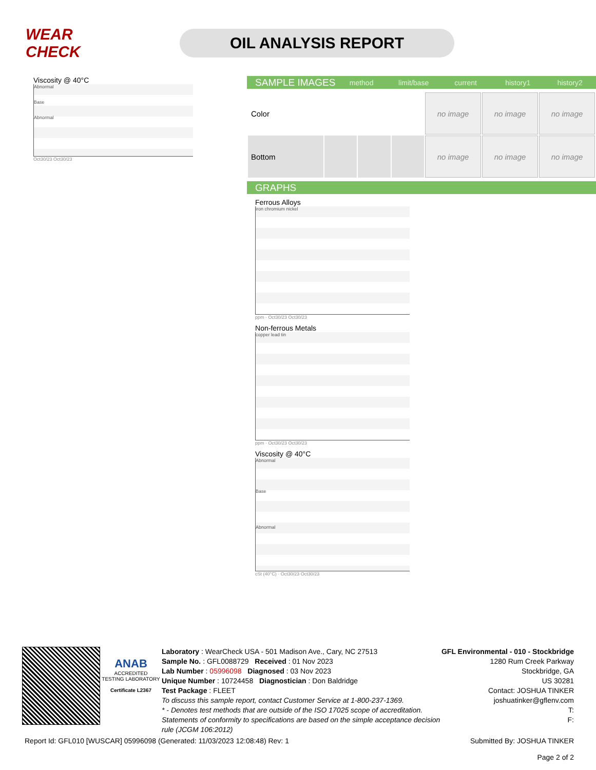WEAR CHECK
OIL ANALYSIS REPORT
Viscosity @ 40°C
Abnormal
Base
Abnormal
Oct30/23 Oct30/23
SAMPLE IMAGES method limit/base current history1 history2
| Color | | | | no image | no image | no image |
| Bottom | | | | no image | no image | no image |
GRAPHS
Ferrous Alloys
iron chromium nickel
ppm · Oct30/23 Oct30/23
Non-ferrous Metals
copper lead tin
ppm · Oct30/23 Oct30/23
Viscosity @ 40°C
Abnormal
Base
Abnormal
cSt (40°C) · Oct30/23 Oct30/23
ANAB
ACCREDITED
TESTING LABORATORY
Certificate L2367
Laboratory : WearCheck USA - 501 Madison Ave., Cary, NC 27513
Sample No. : GFL0088729 Received : 01 Nov 2023
Lab Number : 05996098 Diagnosed : 03 Nov 2023
Unique Number : 10724458 Diagnostician : Don Baldridge
Test Package : FLEET
To discuss this sample report, contact Customer Service at 1-800-237-1369.
* - Denotes test methods that are outside of the ISO 17025 scope of accreditation.
Statements of conformity to specifications are based on the simple acceptance decision rule (JCGM 106:2012)
GFL Environmental - 010 - Stockbridge
1280 Rum Creek Parkway
Stockbridge, GA
US 30281
Contact: JOSHUA TINKER
joshuatinker@gflenv.com
T:
F:
Report Id: GFL010 [WUSCAR] 05996098 (Generated: 11/03/2023 12:08:48) Rev: 1 Submitted By: JOSHUA TINKER
Page 2 of 2